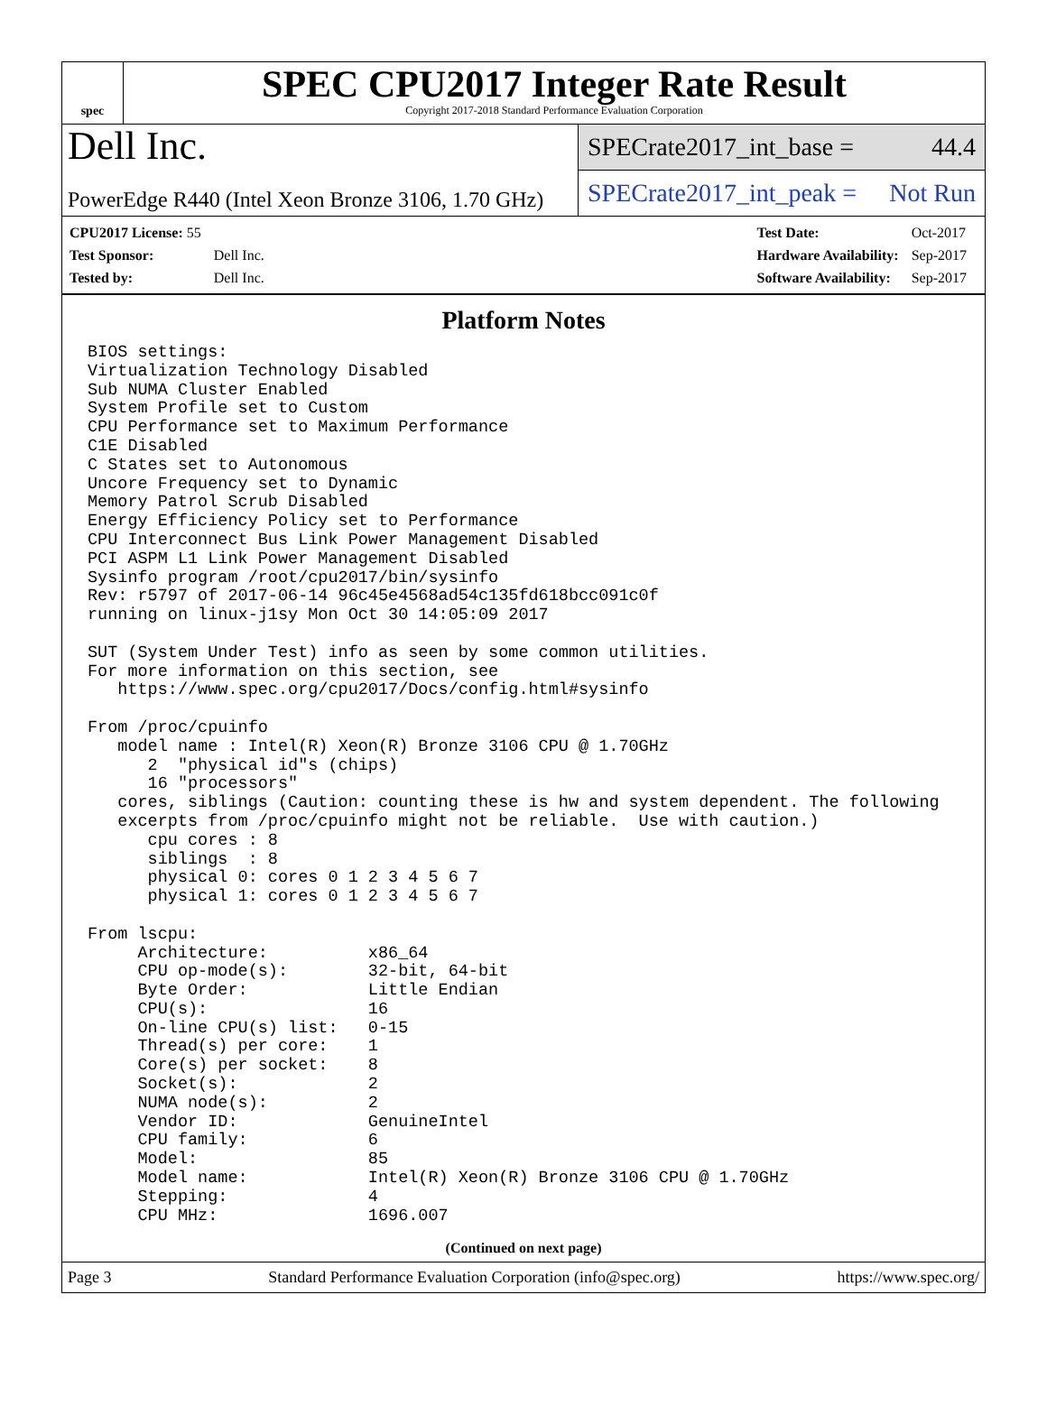spec
SPEC CPU2017 Integer Rate Result
Copyright 2017-2018 Standard Performance Evaluation Corporation
Dell Inc.
PowerEdge R440 (Intel Xeon Bronze 3106, 1.70 GHz)
SPECrate2017_int_base = 44.4
SPECrate2017_int_peak = Not Run
| CPU2017 License: 55 | |
| Test Sponsor: | Dell Inc. |
| Tested by: | Dell Inc. |
| Test Date: | Oct-2017 |
| Hardware Availability: | Sep-2017 |
| Software Availability: | Sep-2017 |
Platform Notes
BIOS settings:
Virtualization Technology Disabled
Sub NUMA Cluster Enabled
System Profile set to Custom
CPU Performance set to Maximum Performance
C1E Disabled
C States set to Autonomous
Uncore Frequency set to Dynamic
Memory Patrol Scrub Disabled
Energy Efficiency Policy set to Performance
CPU Interconnect Bus Link Power Management Disabled
PCI ASPM L1 Link Power Management Disabled
Sysinfo program /root/cpu2017/bin/sysinfo
Rev: r5797 of 2017-06-14 96c45e4568ad54c135fd618bcc091c0f
running on linux-j1sy Mon Oct 30 14:05:09 2017

SUT (System Under Test) info as seen by some common utilities.
For more information on this section, see
   https://www.spec.org/cpu2017/Docs/config.html#sysinfo

From /proc/cpuinfo
   model name : Intel(R) Xeon(R) Bronze 3106 CPU @ 1.70GHz
      2  "physical id"s (chips)
      16 "processors"
   cores, siblings (Caution: counting these is hw and system dependent. The following
   excerpts from /proc/cpuinfo might not be reliable.  Use with caution.)
      cpu cores : 8
      siblings  : 8
      physical 0: cores 0 1 2 3 4 5 6 7
      physical 1: cores 0 1 2 3 4 5 6 7

From lscpu:
     Architecture:          x86_64
     CPU op-mode(s):        32-bit, 64-bit
     Byte Order:            Little Endian
     CPU(s):                16
     On-line CPU(s) list:   0-15
     Thread(s) per core:    1
     Core(s) per socket:    8
     Socket(s):             2
     NUMA node(s):          2
     Vendor ID:             GenuineIntel
     CPU family:            6
     Model:                 85
     Model name:            Intel(R) Xeon(R) Bronze 3106 CPU @ 1.70GHz
     Stepping:              4
     CPU MHz:               1696.007
(Continued on next page)
Page 3 Standard Performance Evaluation Corporation (info@spec.org) https://www.spec.org/